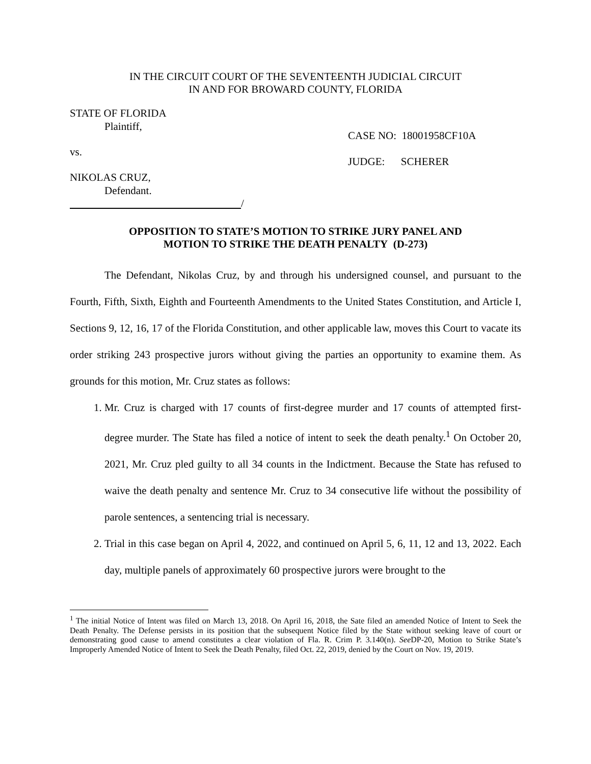IN THE CIRCUIT COURT OF THE SEVENTEENTH JUDICIAL CIRCUIT
IN AND FOR BROWARD COUNTY, FLORIDA
STATE OF FLORIDA
Plaintiff,
vs.
NIKOLAS CRUZ,
Defendant.
/
CASE NO: 18001958CF10A
JUDGE: SCHERER
OPPOSITION TO STATE’S MOTION TO STRIKE JURY PANEL AND
MOTION TO STRIKE THE DEATH PENALTY (D-273)
The Defendant, Nikolas Cruz, by and through his undersigned counsel, and pursuant to the Fourth, Fifth, Sixth, Eighth and Fourteenth Amendments to the United States Constitution, and Article I, Sections 9, 12, 16, 17 of the Florida Constitution, and other applicable law, moves this Court to vacate its order striking 243 prospective jurors without giving the parties an opportunity to examine them. As grounds for this motion, Mr. Cruz states as follows:
1. Mr. Cruz is charged with 17 counts of first-degree murder and 17 counts of attempted first-degree murder. The State has filed a notice of intent to seek the death penalty.<sup>1</sup> On October 20, 2021, Mr. Cruz pled guilty to all 34 counts in the Indictment. Because the State has refused to waive the death penalty and sentence Mr. Cruz to 34 consecutive life without the possibility of parole sentences, a sentencing trial is necessary.
2. Trial in this case began on April 4, 2022, and continued on April 5, 6, 11, 12 and 13, 2022. Each day, multiple panels of approximately 60 prospective jurors were brought to the
<sup>1</sup> The initial Notice of Intent was filed on March 13, 2018. On April 16, 2018, the Sate filed an amended Notice of Intent to Seek the Death Penalty. The Defense persists in its position that the subsequent Notice filed by the State without seeking leave of court or demonstrating good cause to amend constitutes a clear violation of Fla. R. Crim P. 3.140(n). See DP-20, Motion to Strike State’s Improperly Amended Notice of Intent to Seek the Death Penalty, filed Oct. 22, 2019, denied by the Court on Nov. 19, 2019.